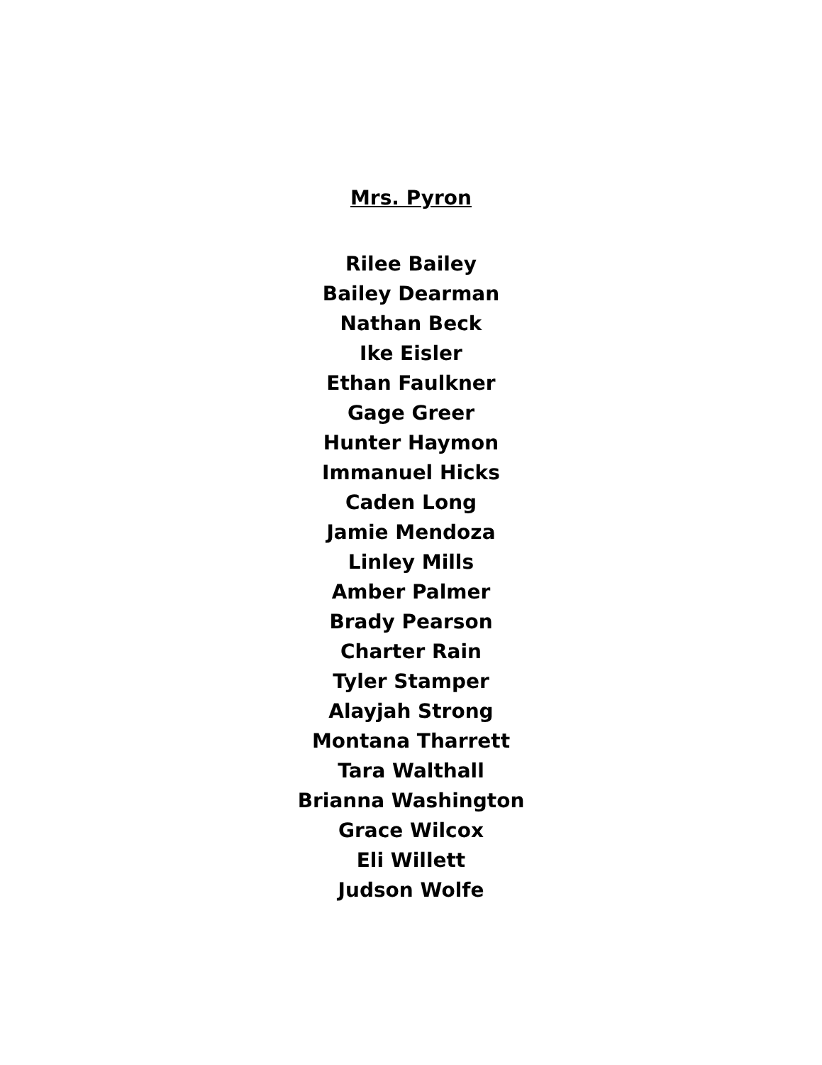Mrs. Pyron
Rilee Bailey
Bailey Dearman
Nathan Beck
Ike Eisler
Ethan Faulkner
Gage Greer
Hunter Haymon
Immanuel Hicks
Caden Long
Jamie Mendoza
Linley Mills
Amber Palmer
Brady Pearson
Charter Rain
Tyler Stamper
Alayjah Strong
Montana Tharrett
Tara Walthall
Brianna Washington
Grace Wilcox
Eli Willett
Judson Wolfe